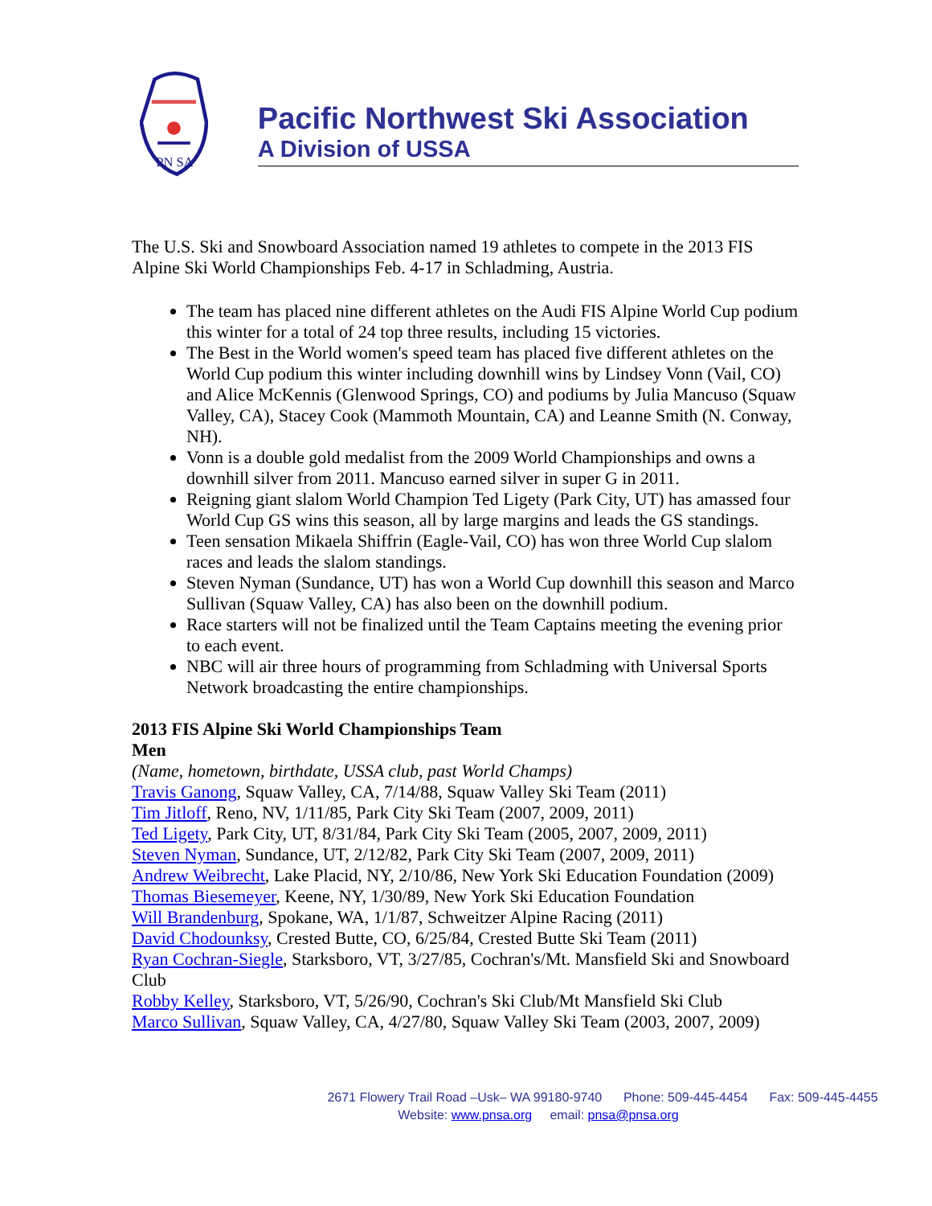PN SA
Pacific Northwest Ski Association
A Division of USSA
The U.S. Ski and Snowboard Association named 19 athletes to compete in the 2013 FIS Alpine Ski World Championships Feb. 4-17 in Schladming, Austria.
The team has placed nine different athletes on the Audi FIS Alpine World Cup podium this winter for a total of 24 top three results, including 15 victories.
The Best in the World women's speed team has placed five different athletes on the World Cup podium this winter including downhill wins by Lindsey Vonn (Vail, CO) and Alice McKennis (Glenwood Springs, CO) and podiums by Julia Mancuso (Squaw Valley, CA), Stacey Cook (Mammoth Mountain, CA) and Leanne Smith (N. Conway, NH).
Vonn is a double gold medalist from the 2009 World Championships and owns a downhill silver from 2011. Mancuso earned silver in super G in 2011.
Reigning giant slalom World Champion Ted Ligety (Park City, UT) has amassed four World Cup GS wins this season, all by large margins and leads the GS standings.
Teen sensation Mikaela Shiffrin (Eagle-Vail, CO) has won three World Cup slalom races and leads the slalom standings.
Steven Nyman (Sundance, UT) has won a World Cup downhill this season and Marco Sullivan (Squaw Valley, CA) has also been on the downhill podium.
Race starters will not be finalized until the Team Captains meeting the evening prior to each event.
NBC will air three hours of programming from Schladming with Universal Sports Network broadcasting the entire championships.
2013 FIS Alpine Ski World Championships Team
Men
(Name, hometown, birthdate, USSA club, past World Champs)
Travis Ganong, Squaw Valley, CA, 7/14/88, Squaw Valley Ski Team (2011)
Tim Jitloff, Reno, NV, 1/11/85, Park City Ski Team (2007, 2009, 2011)
Ted Ligety, Park City, UT, 8/31/84, Park City Ski Team (2005, 2007, 2009, 2011)
Steven Nyman, Sundance, UT, 2/12/82, Park City Ski Team (2007, 2009, 2011)
Andrew Weibrecht, Lake Placid, NY, 2/10/86, New York Ski Education Foundation (2009)
Thomas Biesemeyer, Keene, NY, 1/30/89, New York Ski Education Foundation
Will Brandenburg, Spokane, WA, 1/1/87, Schweitzer Alpine Racing (2011)
David Chodounksy, Crested Butte, CO, 6/25/84, Crested Butte Ski Team (2011)
Ryan Cochran-Siegle, Starksboro, VT, 3/27/85, Cochran's/Mt. Mansfield Ski and Snowboard Club
Robby Kelley, Starksboro, VT, 5/26/90, Cochran's Ski Club/Mt Mansfield Ski Club
Marco Sullivan, Squaw Valley, CA, 4/27/80, Squaw Valley Ski Team (2003, 2007, 2009)
2671 Flowery Trail Road –Usk– WA 99180-9740 Phone: 509-445-4454 Fax: 509-445-4455
Website: www.pnsa.org email: pnsa@pnsa.org